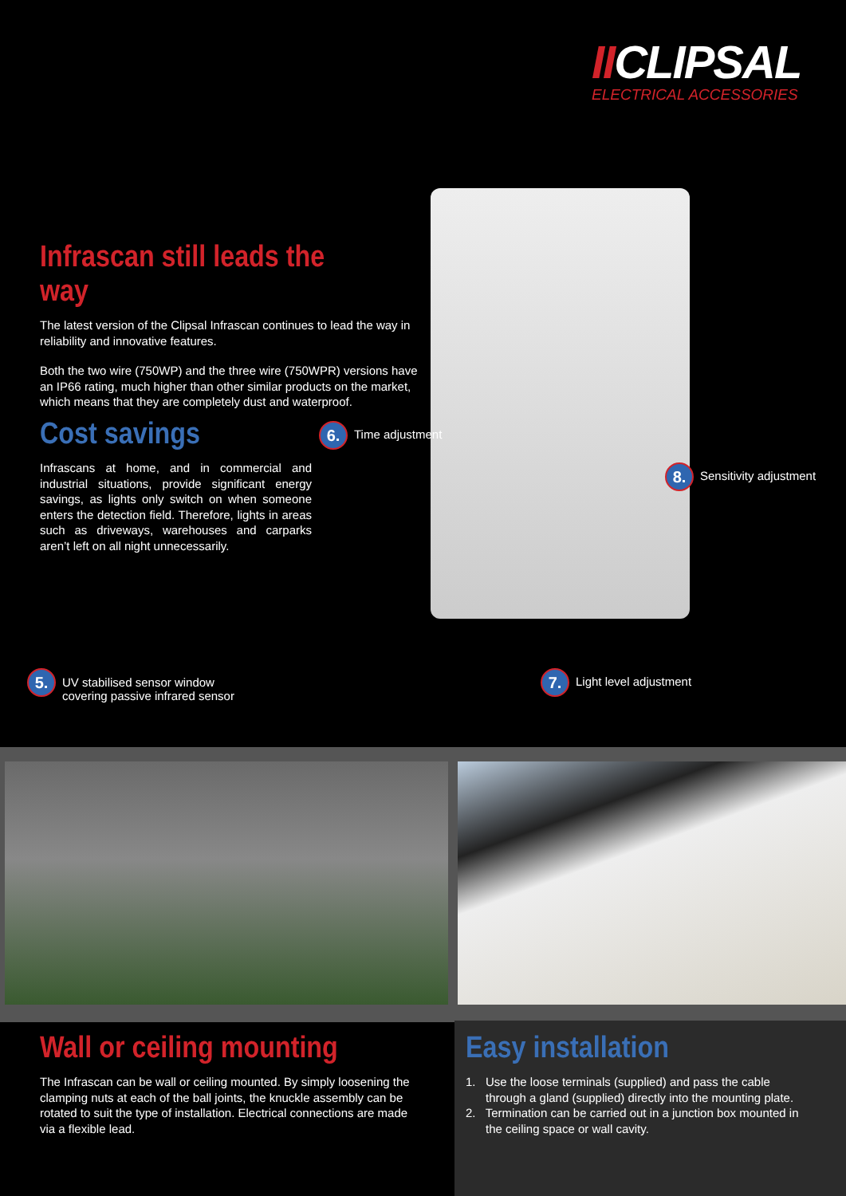IICLIPSAL
ELECTRICAL ACCESSORIES
Infrascan still leads the way
The latest version of the Clipsal Infrascan continues to lead the way in reliability and innovative features.
Both the two wire (750WP) and the three wire (750WPR) versions have an IP66 rating, much higher than other similar products on the market, which means that they are completely dust and waterproof.
Cost savings
Infrascans at home, and in commercial and industrial situations, provide significant energy savings, as lights only switch on when someone enters the detection field. Therefore, lights in areas such as driveways, warehouses and carparks aren’t left on all night unnecessarily.
6. Time adjustment
8. Sensitivity adjustment
5. UV stabilised sensor window
covering passive infrared sensor
7. Light level adjustment
Wall or ceiling mounting
The Infrascan can be wall or ceiling mounted. By simply loosening the clamping nuts at each of the ball joints, the knuckle assembly can be rotated to suit the type of installation. Electrical connections are made via a flexible lead.
Easy installation
1. Use the loose terminals (supplied) and pass the cable through a gland (supplied) directly into the mounting plate.
2. Termination can be carried out in a junction box mounted in the ceiling space or wall cavity.